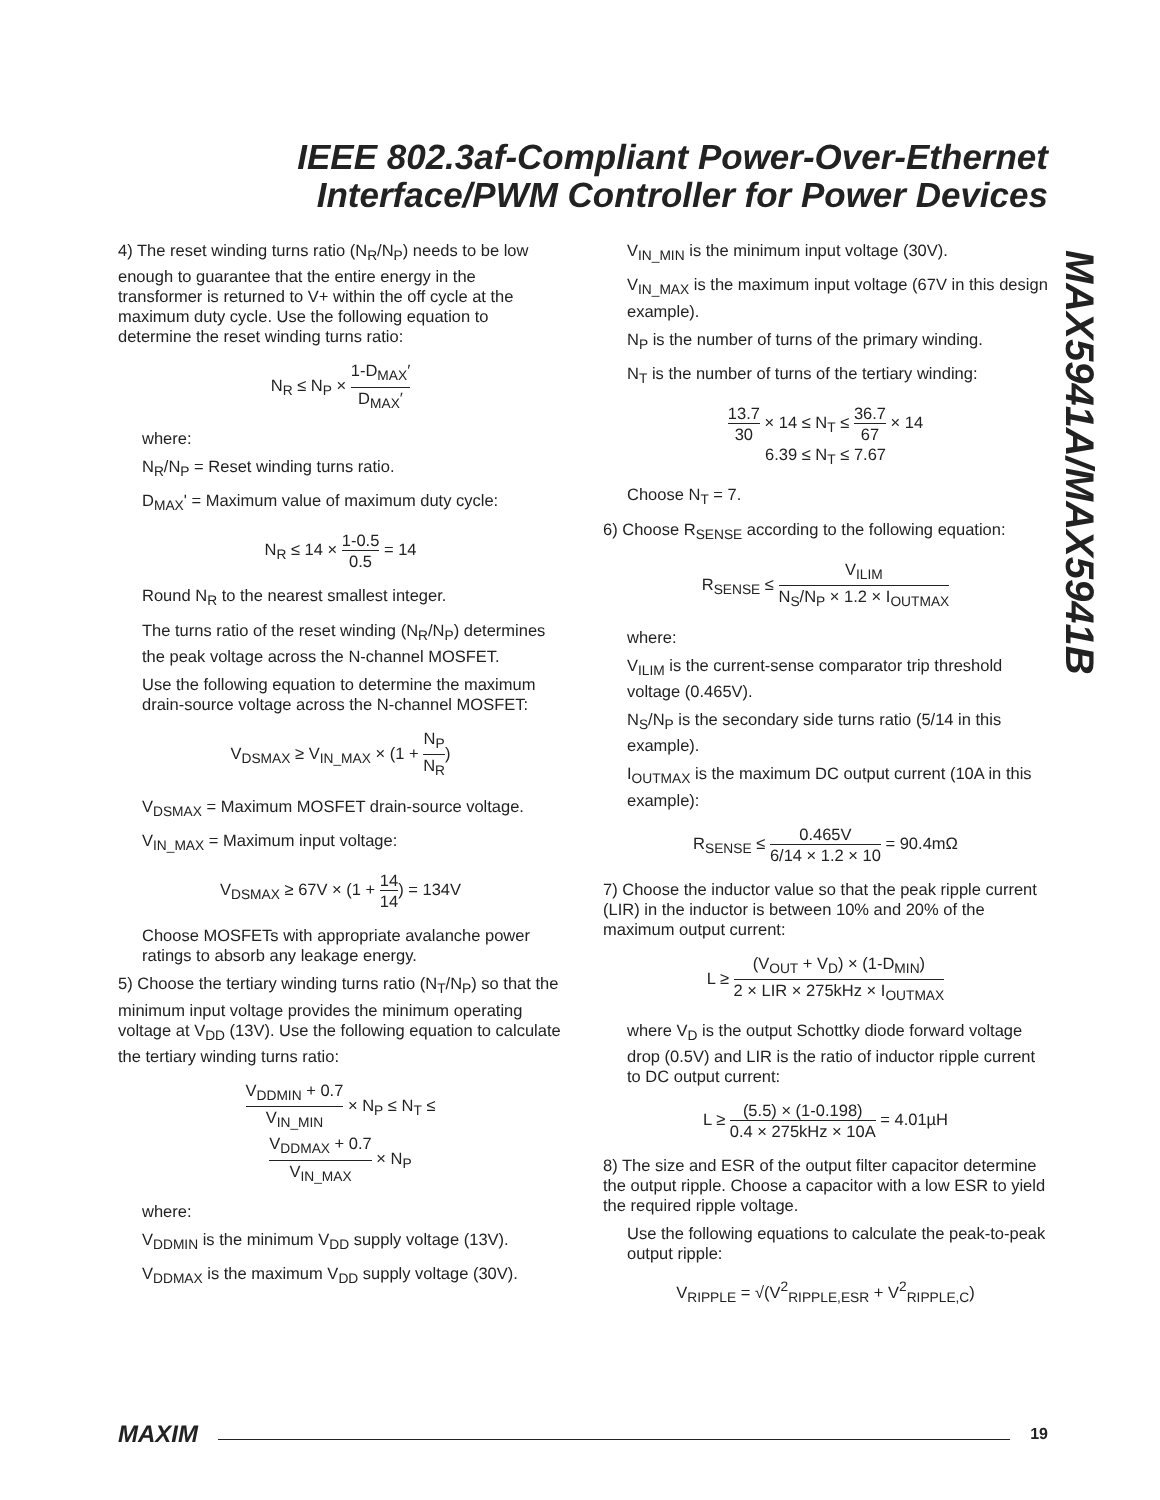IEEE 802.3af-Compliant Power-Over-Ethernet
Interface/PWM Controller for Power Devices
MAX5941A/MAX5941B
4) The reset winding turns ratio (N<sub>R</sub>/N<sub>P</sub>) needs to be low enough to guarantee that the entire energy in the transformer is returned to V+ within the off cycle at the maximum duty cycle. Use the following equation to determine the reset winding turns ratio:
N<sub>R</sub> ≤ N<sub>P</sub> × 1-D<sub>MAX</sub>′ D<sub>MAX</sub>′
where:
N<sub>R</sub>/N<sub>P</sub> = Reset winding turns ratio.
D<sub>MAX</sub>' = Maximum value of maximum duty cycle:
N<sub>R</sub> ≤ 14 × 1-0.5 0.5 = 14
Round N<sub>R</sub> to the nearest smallest integer.
The turns ratio of the reset winding (N<sub>R</sub>/N<sub>P</sub>) determines the peak voltage across the N-channel MOSFET.
Use the following equation to determine the maximum drain-source voltage across the N-channel MOSFET:
V<sub>DSMAX</sub> ≥ V<sub>IN_MAX</sub> × (1 + N<sub>P</sub> N<sub>R</sub>)
V<sub>DSMAX</sub> = Maximum MOSFET drain-source voltage.
V<sub>IN_MAX</sub> = Maximum input voltage:
V<sub>DSMAX</sub> ≥ 67V × (1 + 14 14) = 134V
Choose MOSFETs with appropriate avalanche power ratings to absorb any leakage energy.
5) Choose the tertiary winding turns ratio (N<sub>T</sub>/N<sub>P</sub>) so that the minimum input voltage provides the minimum operating voltage at V<sub>DD</sub> (13V). Use the following equation to calculate the tertiary winding turns ratio:
V<sub>DDMIN</sub> + 0.7 V<sub>IN_MIN</sub> × N<sub>P</sub> ≤ N<sub>T</sub> ≤
V<sub>DDMAX</sub> + 0.7 V<sub>IN_MAX</sub> × N<sub>P</sub>
where:
V<sub>DDMIN</sub> is the minimum V<sub>DD</sub> supply voltage (13V).
V<sub>DDMAX</sub> is the maximum V<sub>DD</sub> supply voltage (30V).
V<sub>IN_MIN</sub> is the minimum input voltage (30V).
V<sub>IN_MAX</sub> is the maximum input voltage (67V in this design example).
N<sub>P</sub> is the number of turns of the primary winding.
N<sub>T</sub> is the number of turns of the tertiary winding:
13.7 30 × 14 ≤ N<sub>T</sub> ≤ 36.7 67 × 14
6.39 ≤ N<sub>T</sub> ≤ 7.67
Choose N<sub>T</sub> = 7.
6) Choose R<sub>SENSE</sub> according to the following equation:
R<sub>SENSE</sub> ≤ V<sub>ILIM</sub> N<sub>S</sub>/N<sub>P</sub> × 1.2 × I<sub>OUTMAX</sub>
where:
V<sub>ILIM</sub> is the current-sense comparator trip threshold voltage (0.465V).
N<sub>S</sub>/N<sub>P</sub> is the secondary side turns ratio (5/14 in this example).
I<sub>OUTMAX</sub> is the maximum DC output current (10A in this example):
R<sub>SENSE</sub> ≤ 0.465V 6/14 × 1.2 × 10 = 90.4mΩ
7) Choose the inductor value so that the peak ripple current (LIR) in the inductor is between 10% and 20% of the maximum output current:
L ≥ (V<sub>OUT</sub> + V<sub>D</sub>) × (1-D<sub>MIN</sub>) 2 × LIR × 275kHz × I<sub>OUTMAX</sub>
where V<sub>D</sub> is the output Schottky diode forward voltage drop (0.5V) and LIR is the ratio of inductor ripple current to DC output current:
L ≥ (5.5) × (1-0.198) 0.4 × 275kHz × 10A = 4.01µH
8) The size and ESR of the output filter capacitor determine the output ripple. Choose a capacitor with a low ESR to yield the required ripple voltage.
Use the following equations to calculate the peak-to-peak output ripple:
V<sub>RIPPLE</sub> = √(V<sup>2</sup><sub>RIPPLE,ESR</sub> + V<sup>2</sup><sub>RIPPLE,C</sub>)
MAXIM 19